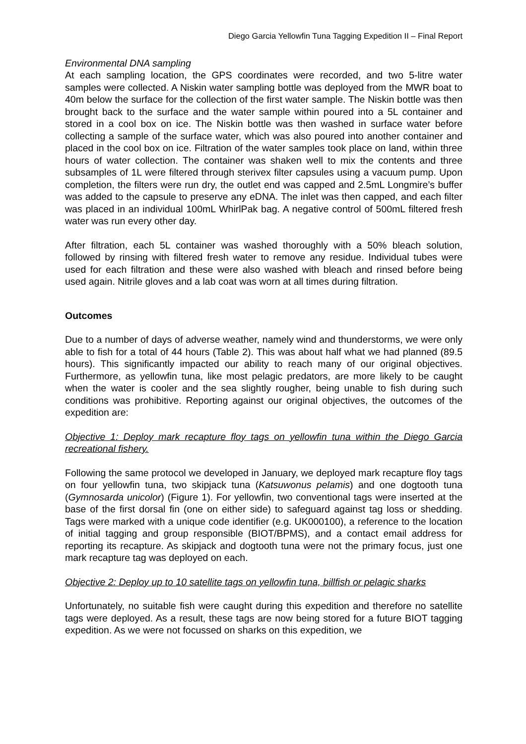Diego Garcia Yellowfin Tuna Tagging Expedition II – Final Report
Environmental DNA sampling
At each sampling location, the GPS coordinates were recorded, and two 5-litre water samples were collected. A Niskin water sampling bottle was deployed from the MWR boat to 40m below the surface for the collection of the first water sample. The Niskin bottle was then brought back to the surface and the water sample within poured into a 5L container and stored in a cool box on ice. The Niskin bottle was then washed in surface water before collecting a sample of the surface water, which was also poured into another container and placed in the cool box on ice. Filtration of the water samples took place on land, within three hours of water collection. The container was shaken well to mix the contents and three subsamples of 1L were filtered through sterivex filter capsules using a vacuum pump. Upon completion, the filters were run dry, the outlet end was capped and 2.5mL Longmire’s buffer was added to the capsule to preserve any eDNA. The inlet was then capped, and each filter was placed in an individual 100mL WhirlPak bag. A negative control of 500mL filtered fresh water was run every other day.
After filtration, each 5L container was washed thoroughly with a 50% bleach solution, followed by rinsing with filtered fresh water to remove any residue. Individual tubes were used for each filtration and these were also washed with bleach and rinsed before being used again. Nitrile gloves and a lab coat was worn at all times during filtration.
Outcomes
Due to a number of days of adverse weather, namely wind and thunderstorms, we were only able to fish for a total of 44 hours (Table 2). This was about half what we had planned (89.5 hours). This significantly impacted our ability to reach many of our original objectives. Furthermore, as yellowfin tuna, like most pelagic predators, are more likely to be caught when the water is cooler and the sea slightly rougher, being unable to fish during such conditions was prohibitive. Reporting against our original objectives, the outcomes of the expedition are:
Objective 1: Deploy mark recapture floy tags on yellowfin tuna within the Diego Garcia recreational fishery.
Following the same protocol we developed in January, we deployed mark recapture floy tags on four yellowfin tuna, two skipjack tuna (Katsuwonus pelamis) and one dogtooth tuna (Gymnosarda unicolor) (Figure 1). For yellowfin, two conventional tags were inserted at the base of the first dorsal fin (one on either side) to safeguard against tag loss or shedding. Tags were marked with a unique code identifier (e.g. UK000100), a reference to the location of initial tagging and group responsible (BIOT/BPMS), and a contact email address for reporting its recapture. As skipjack and dogtooth tuna were not the primary focus, just one mark recapture tag was deployed on each.
Objective 2: Deploy up to 10 satellite tags on yellowfin tuna, billfish or pelagic sharks
Unfortunately, no suitable fish were caught during this expedition and therefore no satellite tags were deployed. As a result, these tags are now being stored for a future BIOT tagging expedition. As we were not focussed on sharks on this expedition, we